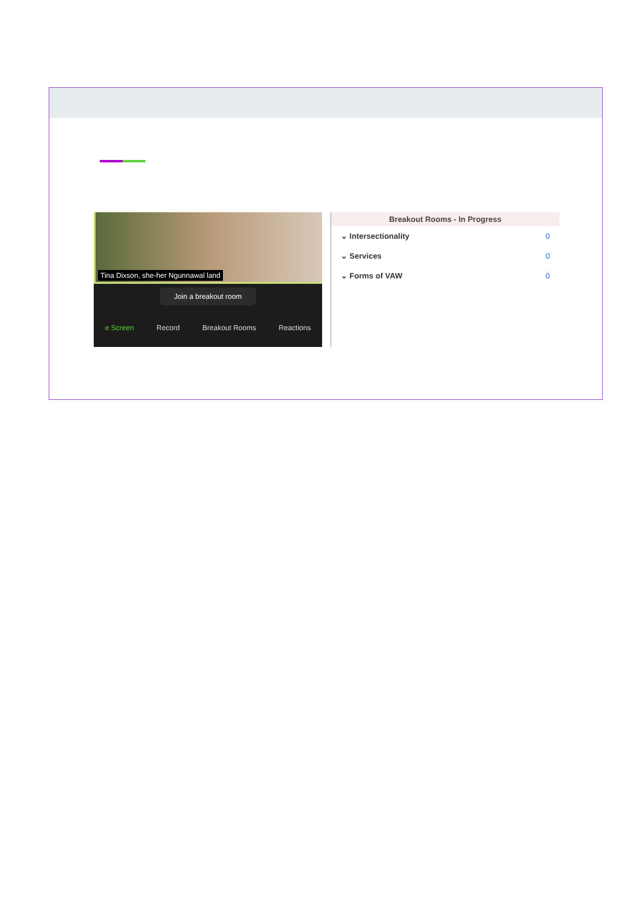Tina Dixson, she-her Ngunnawal land
Join a breakout room
e Screen Record Breakout Rooms Reactions
Breakout Rooms - In Progress
⌄ Intersectionality 0
⌄ Services 0
⌄ Forms of VAW 0